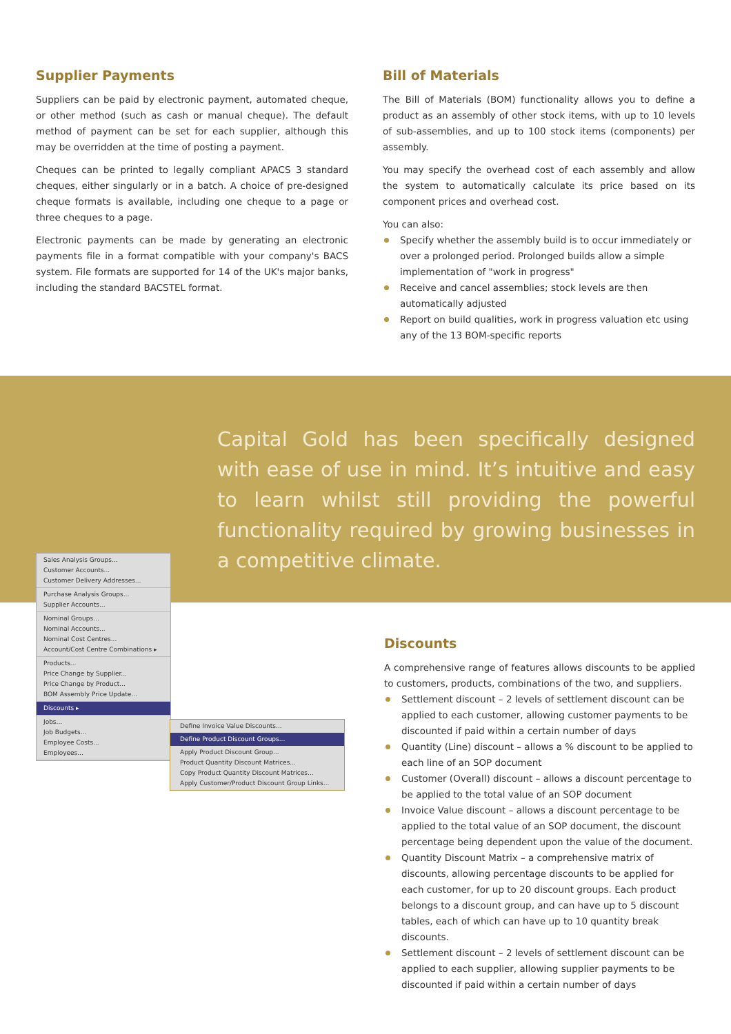Supplier Payments
Suppliers can be paid by electronic payment, automated cheque, or other method (such as cash or manual cheque). The default method of payment can be set for each supplier, although this may be overridden at the time of posting a payment.
Cheques can be printed to legally compliant APACS 3 standard cheques, either singularly or in a batch. A choice of pre-designed cheque formats is available, including one cheque to a page or three cheques to a page.
Electronic payments can be made by generating an electronic payments file in a format compatible with your company's BACS system. File formats are supported for 14 of the UK's major banks, including the standard BACSTEL format.
Bill of Materials
The Bill of Materials (BOM) functionality allows you to define a product as an assembly of other stock items, with up to 10 levels of sub-assemblies, and up to 100 stock items (components) per assembly.
You may specify the overhead cost of each assembly and allow the system to automatically calculate its price based on its component prices and overhead cost.
You can also:
Specify whether the assembly build is to occur immediately or over a prolonged period. Prolonged builds allow a simple implementation of "work in progress"
Receive and cancel assemblies; stock levels are then automatically adjusted
Report on build qualities, work in progress valuation etc using any of the 13 BOM-specific reports
Capital Gold has been specifically designed with ease of use in mind. It’s intuitive and easy to learn whilst still providing the powerful functionality required by growing businesses in a competitive climate.
Sales Analysis Groups...
Customer Accounts...
Customer Delivery Addresses...
Purchase Analysis Groups...
Supplier Accounts...
Nominal Groups...
Nominal Accounts...
Nominal Cost Centres...
Account/Cost Centre Combinations ▸
Products...
Price Change by Supplier...
Price Change by Product...
BOM Assembly Price Update...
Discounts ▸
Jobs...
Job Budgets...
Employee Costs...
Employees...
Define Invoice Value Discounts...
Define Product Discount Groups...
Apply Product Discount Group...
Product Quantity Discount Matrices...
Copy Product Quantity Discount Matrices...
Apply Customer/Product Discount Group Links...
Discounts
A comprehensive range of features allows discounts to be applied to customers, products, combinations of the two, and suppliers.
Settlement discount – 2 levels of settlement discount can be applied to each customer, allowing customer payments to be discounted if paid within a certain number of days
Quantity (Line) discount – allows a % discount to be applied to each line of an SOP document
Customer (Overall) discount – allows a discount percentage to be applied to the total value of an SOP document
Invoice Value discount – allows a discount percentage to be applied to the total value of an SOP document, the discount percentage being dependent upon the value of the document.
Quantity Discount Matrix – a comprehensive matrix of discounts, allowing percentage discounts to be applied for each customer, for up to 20 discount groups. Each product belongs to a discount group, and can have up to 5 discount tables, each of which can have up to 10 quantity break discounts.
Settlement discount – 2 levels of settlement discount can be applied to each supplier, allowing supplier payments to be discounted if paid within a certain number of days